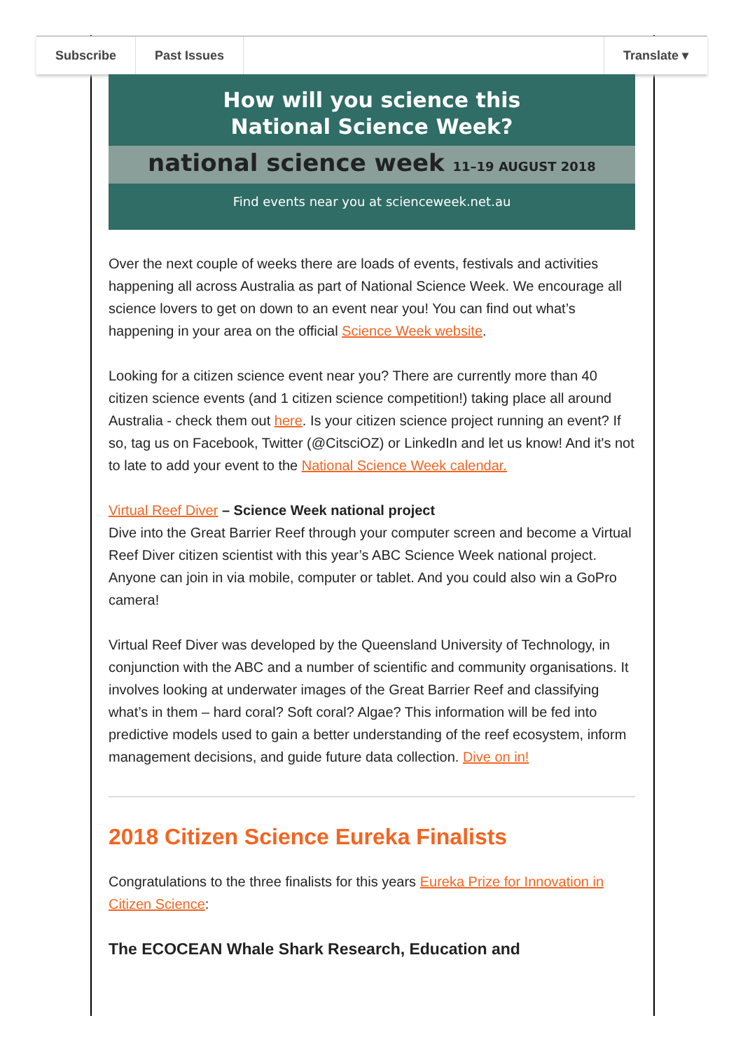Subscribe Past Issues Translate ▾
How will you science this
National Science Week?
national science week 11–19 AUGUST 2018
Find events near you at scienceweek.net.au
Over the next couple of weeks there are loads of events, festivals and activities happening all across Australia as part of National Science Week. We encourage all science lovers to get on down to an event near you! You can find out what’s happening in your area on the official Science Week website.
Looking for a citizen science event near you? There are currently more than 40 citizen science events (and 1 citizen science competition!) taking place all around Australia - check them out here. Is your citizen science project running an event? If so, tag us on Facebook, Twitter (@CitsciOZ) or LinkedIn and let us know! And it's not to late to add your event to the National Science Week calendar.
Virtual Reef Diver – Science Week national project
Dive into the Great Barrier Reef through your computer screen and become a Virtual Reef Diver citizen scientist with this year’s ABC Science Week national project. Anyone can join in via mobile, computer or tablet. And you could also win a GoPro camera!
Virtual Reef Diver was developed by the Queensland University of Technology, in conjunction with the ABC and a number of scientific and community organisations. It involves looking at underwater images of the Great Barrier Reef and classifying what’s in them – hard coral? Soft coral? Algae? This information will be fed into predictive models used to gain a better understanding of the reef ecosystem, inform management decisions, and guide future data collection. Dive on in!
2018 Citizen Science Eureka Finalists
Congratulations to the three finalists for this years Eureka Prize for Innovation in Citizen Science:
The ECOCEAN Whale Shark Research, Education and